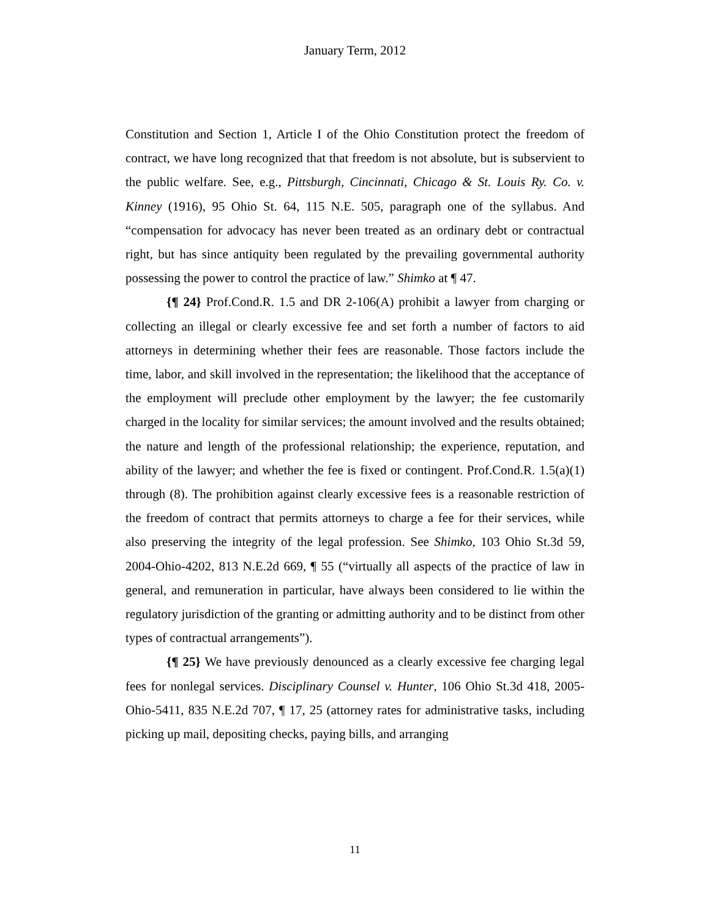January Term, 2012
Constitution and Section 1, Article I of the Ohio Constitution protect the freedom of contract, we have long recognized that that freedom is not absolute, but is subservient to the public welfare. See, e.g., Pittsburgh, Cincinnati, Chicago & St. Louis Ry. Co. v. Kinney (1916), 95 Ohio St. 64, 115 N.E. 505, paragraph one of the syllabus. And “compensation for advocacy has never been treated as an ordinary debt or contractual right, but has since antiquity been regulated by the prevailing governmental authority possessing the power to control the practice of law.” Shimko at ¶ 47.
{¶ 24} Prof.Cond.R. 1.5 and DR 2-106(A) prohibit a lawyer from charging or collecting an illegal or clearly excessive fee and set forth a number of factors to aid attorneys in determining whether their fees are reasonable. Those factors include the time, labor, and skill involved in the representation; the likelihood that the acceptance of the employment will preclude other employment by the lawyer; the fee customarily charged in the locality for similar services; the amount involved and the results obtained; the nature and length of the professional relationship; the experience, reputation, and ability of the lawyer; and whether the fee is fixed or contingent. Prof.Cond.R. 1.5(a)(1) through (8). The prohibition against clearly excessive fees is a reasonable restriction of the freedom of contract that permits attorneys to charge a fee for their services, while also preserving the integrity of the legal profession. See Shimko, 103 Ohio St.3d 59, 2004-Ohio-4202, 813 N.E.2d 669, ¶ 55 (“virtually all aspects of the practice of law in general, and remuneration in particular, have always been considered to lie within the regulatory jurisdiction of the granting or admitting authority and to be distinct from other types of contractual arrangements”).
{¶ 25} We have previously denounced as a clearly excessive fee charging legal fees for nonlegal services. Disciplinary Counsel v. Hunter, 106 Ohio St.3d 418, 2005-Ohio-5411, 835 N.E.2d 707, ¶ 17, 25 (attorney rates for administrative tasks, including picking up mail, depositing checks, paying bills, and arranging
11